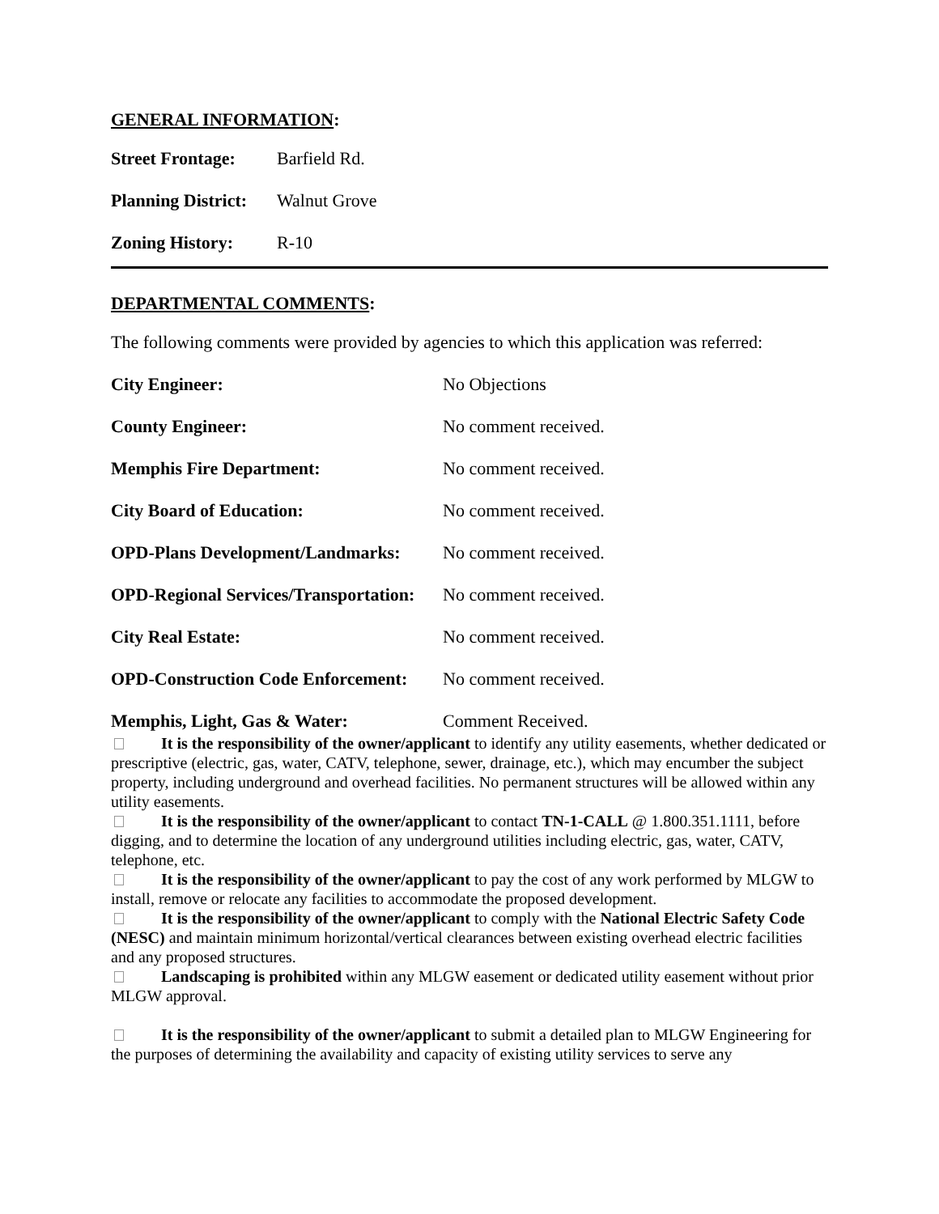GENERAL INFORMATION:
Street Frontage: Barfield Rd.
Planning District: Walnut Grove
Zoning History: R-10
DEPARTMENTAL COMMENTS:
The following comments were provided by agencies to which this application was referred:
City Engineer: No Objections
County Engineer: No comment received.
Memphis Fire Department: No comment received.
City Board of Education: No comment received.
OPD-Plans Development/Landmarks: No comment received.
OPD-Regional Services/Transportation: No comment received.
City Real Estate: No comment received.
OPD-Construction Code Enforcement: No comment received.
Memphis, Light, Gas & Water: Comment Received.
It is the responsibility of the owner/applicant to identify any utility easements, whether dedicated or prescriptive (electric, gas, water, CATV, telephone, sewer, drainage, etc.), which may encumber the subject property, including underground and overhead facilities. No permanent structures will be allowed within any utility easements.
It is the responsibility of the owner/applicant to contact TN-1-CALL @ 1.800.351.1111, before digging, and to determine the location of any underground utilities including electric, gas, water, CATV, telephone, etc.
It is the responsibility of the owner/applicant to pay the cost of any work performed by MLGW to install, remove or relocate any facilities to accommodate the proposed development.
It is the responsibility of the owner/applicant to comply with the National Electric Safety Code (NESC) and maintain minimum horizontal/vertical clearances between existing overhead electric facilities and any proposed structures.
Landscaping is prohibited within any MLGW easement or dedicated utility easement without prior MLGW approval.
It is the responsibility of the owner/applicant to submit a detailed plan to MLGW Engineering for the purposes of determining the availability and capacity of existing utility services to serve any